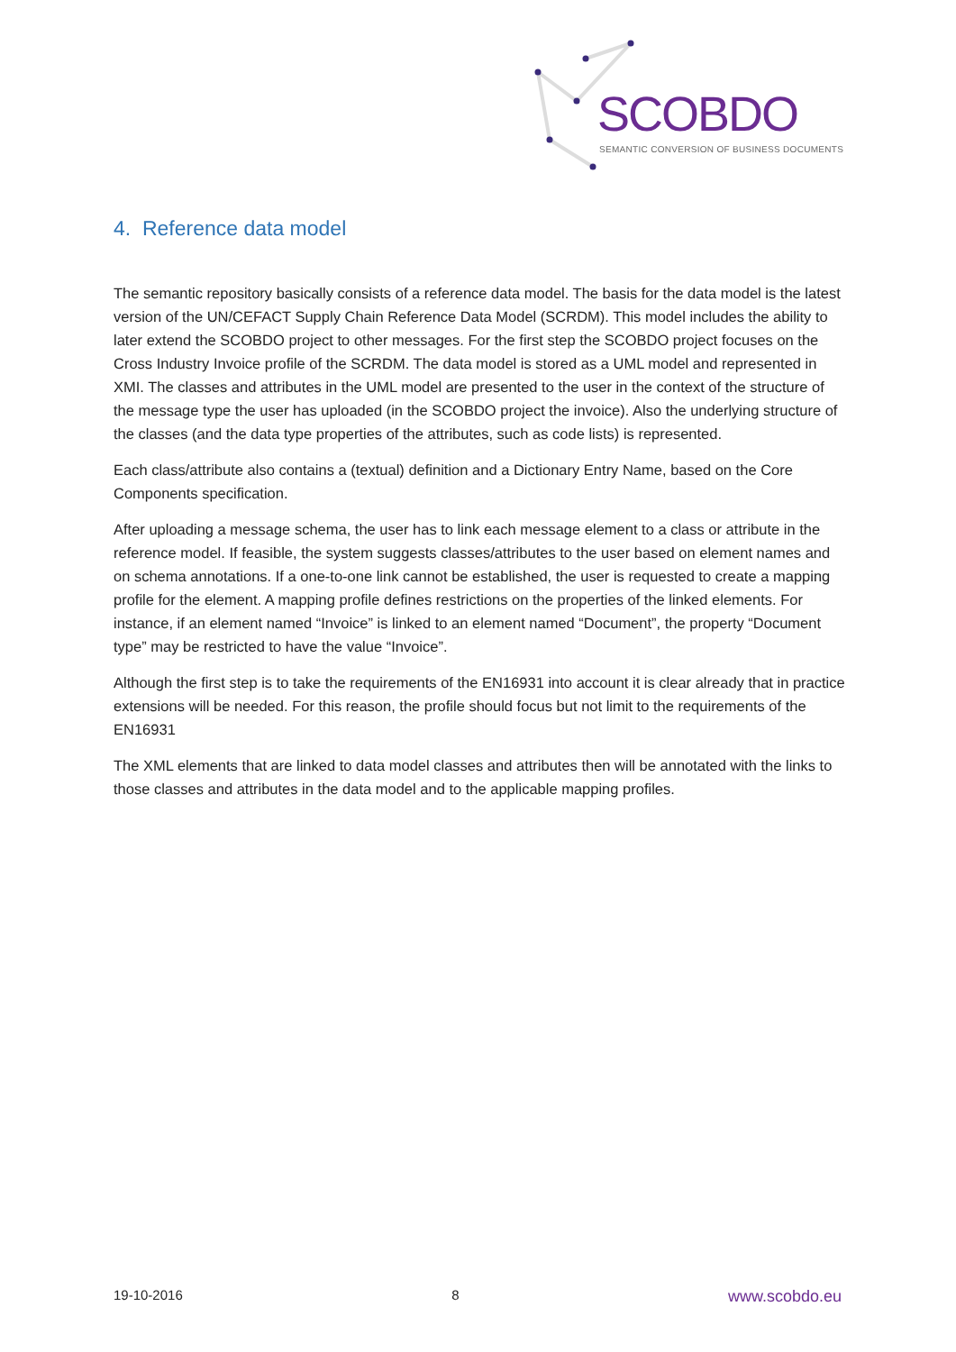SCOBDO
SEMANTIC CONVERSION OF BUSINESS DOCUMENTS
4. Reference data model
The semantic repository basically consists of a reference data model. The basis for the data model is the latest version of the UN/CEFACT Supply Chain Reference Data Model (SCRDM). This model includes the ability to later extend the SCOBDO project to other messages. For the first step the SCOBDO project focuses on the Cross Industry Invoice profile of the SCRDM. The data model is stored as a UML model and represented in XMI. The classes and attributes in the UML model are presented to the user in the context of the structure of the message type the user has uploaded (in the SCOBDO project the invoice). Also the underlying structure of the classes (and the data type properties of the attributes, such as code lists) is represented.
Each class/attribute also contains a (textual) definition and a Dictionary Entry Name, based on the Core Components specification.
After uploading a message schema, the user has to link each message element to a class or attribute in the reference model. If feasible, the system suggests classes/attributes to the user based on element names and on schema annotations. If a one-to-one link cannot be established, the user is requested to create a mapping profile for the element. A mapping profile defines restrictions on the properties of the linked elements. For instance, if an element named “Invoice” is linked to an element named “Document”, the property “Document type” may be restricted to have the value “Invoice”.
Although the first step is to take the requirements of the EN16931 into account it is clear already that in practice extensions will be needed. For this reason, the profile should focus but not limit to the requirements of the EN16931
The XML elements that are linked to data model classes and attributes then will be annotated with the links to those classes and attributes in the data model and to the applicable mapping profiles.
19-10-2016 8 www.scobdo.eu